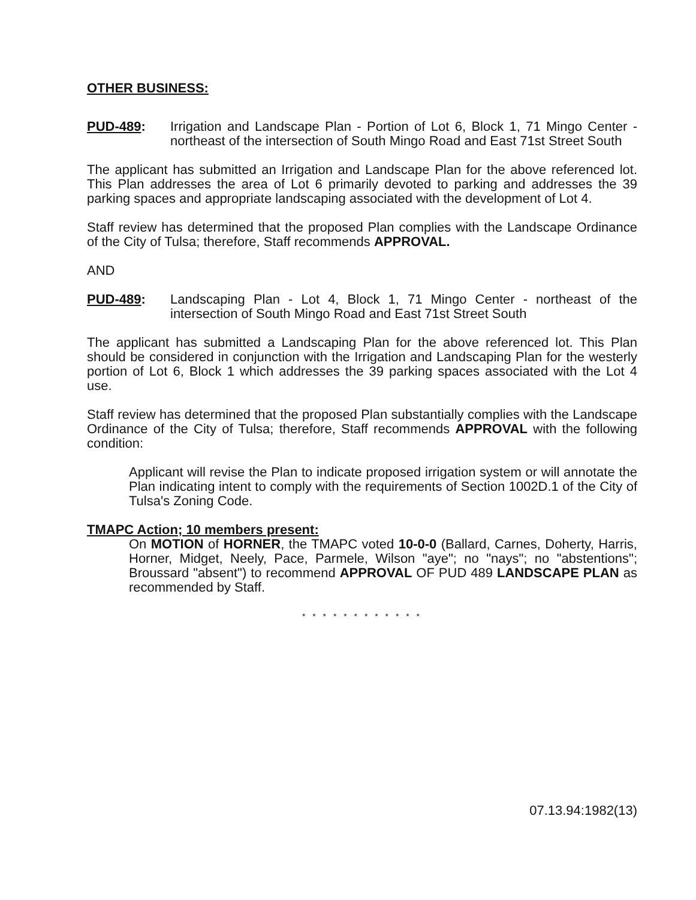OTHER BUSINESS:
PUD-489: Irrigation and Landscape Plan - Portion of Lot 6, Block 1, 71 Mingo Center - northeast of the intersection of South Mingo Road and East 71st Street South
The applicant has submitted an Irrigation and Landscape Plan for the above referenced lot. This Plan addresses the area of Lot 6 primarily devoted to parking and addresses the 39 parking spaces and appropriate landscaping associated with the development of Lot 4.
Staff review has determined that the proposed Plan complies with the Landscape Ordinance of the City of Tulsa; therefore, Staff recommends APPROVAL.
AND
PUD-489: Landscaping Plan - Lot 4, Block 1, 71 Mingo Center - northeast of the intersection of South Mingo Road and East 71st Street South
The applicant has submitted a Landscaping Plan for the above referenced lot. This Plan should be considered in conjunction with the Irrigation and Landscaping Plan for the westerly portion of Lot 6, Block 1 which addresses the 39 parking spaces associated with the Lot 4 use.
Staff review has determined that the proposed Plan substantially complies with the Landscape Ordinance of the City of Tulsa; therefore, Staff recommends APPROVAL with the following condition:
Applicant will revise the Plan to indicate proposed irrigation system or will annotate the Plan indicating intent to comply with the requirements of Section 1002D.1 of the City of Tulsa's Zoning Code.
TMAPC Action; 10 members present:
On MOTION of HORNER, the TMAPC voted 10-0-0 (Ballard, Carnes, Doherty, Harris, Horner, Midget, Neely, Pace, Parmele, Wilson "aye"; no "nays"; no "abstentions"; Broussard "absent") to recommend APPROVAL OF PUD 489 LANDSCAPE PLAN as recommended by Staff.
* * * * * * * * * * * *
07.13.94:1982(13)